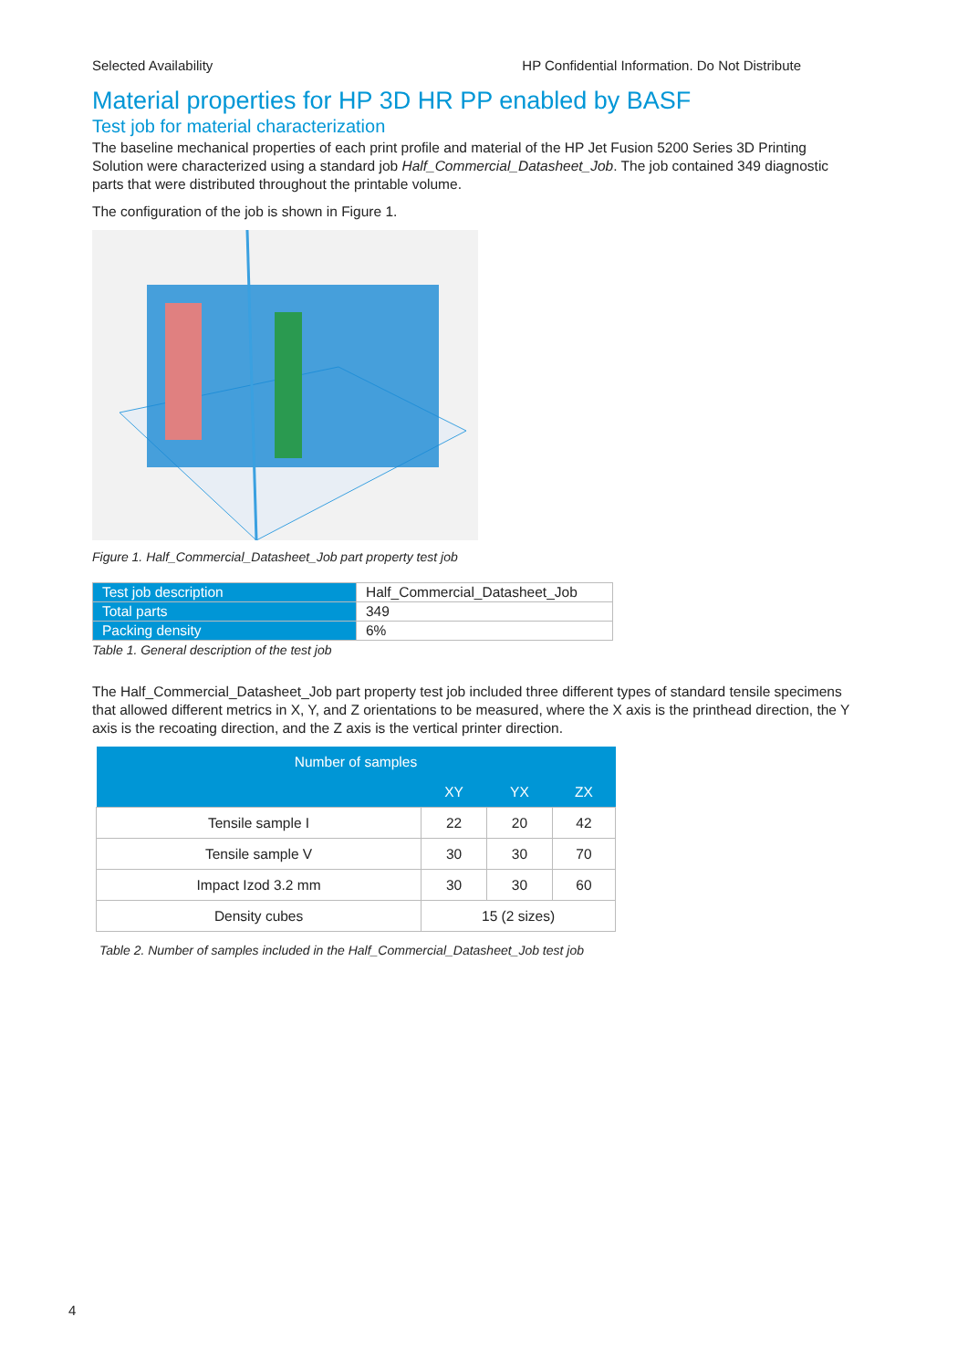Selected Availability HP Confidential Information. Do Not Distribute
Material properties for HP 3D HR PP enabled by BASF
Test job for material characterization
The baseline mechanical properties of each print profile and material of the HP Jet Fusion 5200 Series 3D Printing Solution were characterized using a standard job Half_Commercial_Datasheet_Job. The job contained 349 diagnostic parts that were distributed throughout the printable volume.
The configuration of the job is shown in Figure 1.
Figure 1. Half_Commercial_Datasheet_Job part property test job
| Test job description | Half_Commercial_Datasheet_Job |
| Total parts | 349 |
| Packing density | 6% |
Table 1. General description of the test job
The Half_Commercial_Datasheet_Job part property test job included three different types of standard tensile specimens that allowed different metrics in X, Y, and Z orientations to be measured, where the X axis is the printhead direction, the Y axis is the recoating direction, and the Z axis is the vertical printer direction.
| Number of samples | | | |
| --- | --- | --- | --- |
| | XY | YX | ZX |
| Tensile sample I | 22 | 20 | 42 |
| Tensile sample V | 30 | 30 | 70 |
| Impact Izod 3.2 mm | 30 | 30 | 60 |
| Density cubes | 15 (2 sizes) | | |
Table 2. Number of samples included in the Half_Commercial_Datasheet_Job test job
4